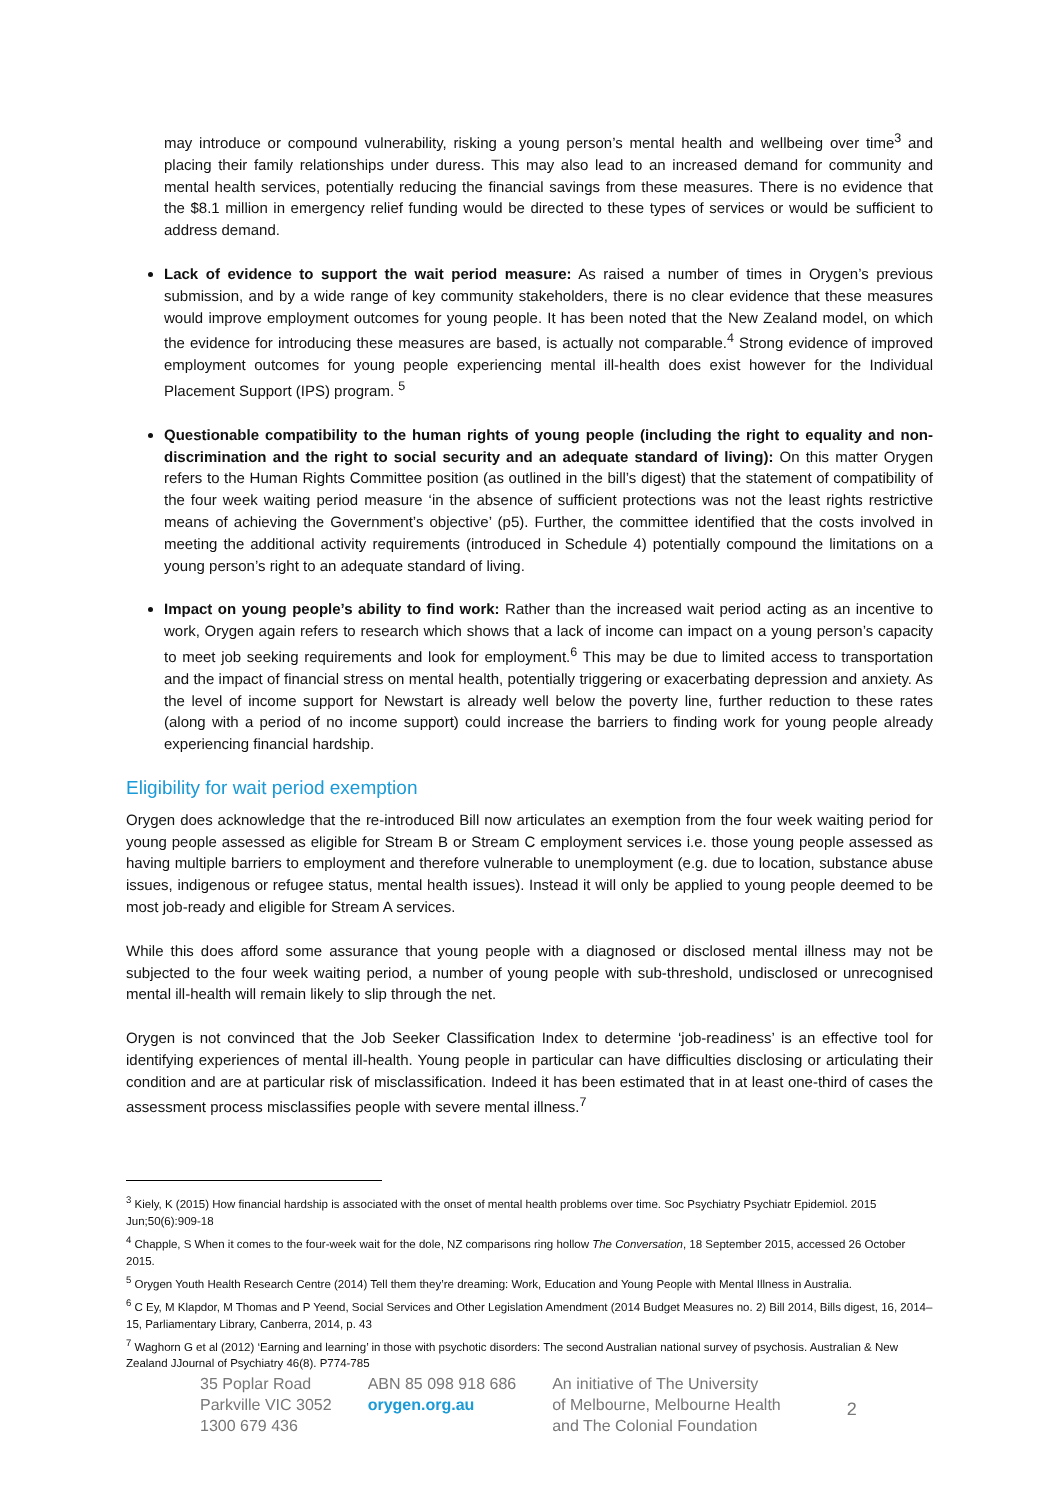may introduce or compound vulnerability, risking a young person’s mental health and wellbeing over time<sup>3</sup> and placing their family relationships under duress. This may also lead to an increased demand for community and mental health services, potentially reducing the financial savings from these measures. There is no evidence that the $8.1 million in emergency relief funding would be directed to these types of services or would be sufficient to address demand.
Lack of evidence to support the wait period measure: As raised a number of times in Orygen’s previous submission, and by a wide range of key community stakeholders, there is no clear evidence that these measures would improve employment outcomes for young people. It has been noted that the New Zealand model, on which the evidence for introducing these measures are based, is actually not comparable.<sup>4</sup> Strong evidence of improved employment outcomes for young people experiencing mental ill-health does exist however for the Individual Placement Support (IPS) program. <sup>5</sup>
Questionable compatibility to the human rights of young people (including the right to equality and non-discrimination and the right to social security and an adequate standard of living): On this matter Orygen refers to the Human Rights Committee position (as outlined in the bill’s digest) that the statement of compatibility of the four week waiting period measure ‘in the absence of sufficient protections was not the least rights restrictive means of achieving the Government’s objective’ (p5). Further, the committee identified that the costs involved in meeting the additional activity requirements (introduced in Schedule 4) potentially compound the limitations on a young person’s right to an adequate standard of living.
Impact on young people’s ability to find work: Rather than the increased wait period acting as an incentive to work, Orygen again refers to research which shows that a lack of income can impact on a young person’s capacity to meet job seeking requirements and look for employment.<sup>6</sup> This may be due to limited access to transportation and the impact of financial stress on mental health, potentially triggering or exacerbating depression and anxiety. As the level of income support for Newstart is already well below the poverty line, further reduction to these rates (along with a period of no income support) could increase the barriers to finding work for young people already experiencing financial hardship.
Eligibility for wait period exemption
Orygen does acknowledge that the re-introduced Bill now articulates an exemption from the four week waiting period for young people assessed as eligible for Stream B or Stream C employment services i.e. those young people assessed as having multiple barriers to employment and therefore vulnerable to unemployment (e.g. due to location, substance abuse issues, indigenous or refugee status, mental health issues). Instead it will only be applied to young people deemed to be most job-ready and eligible for Stream A services.
While this does afford some assurance that young people with a diagnosed or disclosed mental illness may not be subjected to the four week waiting period, a number of young people with sub-threshold, undisclosed or unrecognised mental ill-health will remain likely to slip through the net.
Orygen is not convinced that the Job Seeker Classification Index to determine ‘job-readiness’ is an effective tool for identifying experiences of mental ill-health. Young people in particular can have difficulties disclosing or articulating their condition and are at particular risk of misclassification. Indeed it has been estimated that in at least one-third of cases the assessment process misclassifies people with severe mental illness.<sup>7</sup>
<sup>3</sup> Kiely, K (2015) How financial hardship is associated with the onset of mental health problems over time. Soc Psychiatry Psychiatr Epidemiol. 2015 Jun;50(6):909-18
<sup>4</sup> Chapple, S When it comes to the four-week wait for the dole, NZ comparisons ring hollow The Conversation, 18 September 2015, accessed 26 October 2015.
<sup>5</sup> Orygen Youth Health Research Centre (2014) Tell them they’re dreaming: Work, Education and Young People with Mental Illness in Australia.
<sup>6</sup> C Ey, M Klapdor, M Thomas and P Yeend, Social Services and Other Legislation Amendment (2014 Budget Measures no. 2) Bill 2014, Bills digest, 16, 2014–15, Parliamentary Library, Canberra, 2014, p. 43
<sup>7</sup> Waghorn G et al (2012) ‘Earning and learning’ in those with psychotic disorders: The second Australian national survey of psychosis. Australian & New Zealand JJournal of Psychiatry 46(8). P774-785
35 Poplar Road
Parkville VIC 3052
1300 679 436
ABN 85 098 918 686
orygen.org.au
An initiative of The University
of Melbourne, Melbourne Health
and The Colonial Foundation
2